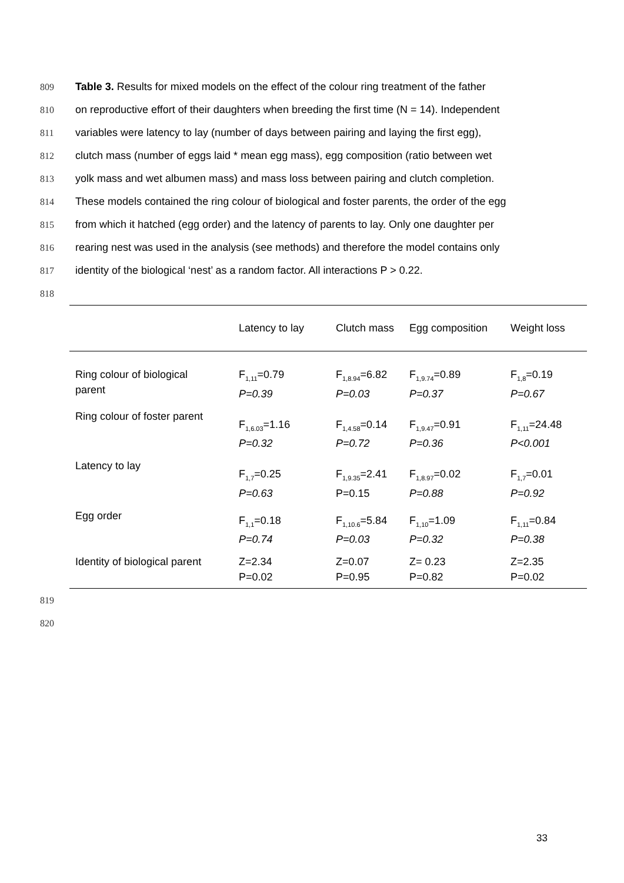809 Table 3. Results for mixed models on the effect of the colour ring treatment of the father
810 on reproductive effort of their daughters when breeding the first time (N = 14). Independent
811 variables were latency to lay (number of days between pairing and laying the first egg),
812 clutch mass (number of eggs laid * mean egg mass), egg composition (ratio between wet
813 yolk mass and wet albumen mass) and mass loss between pairing and clutch completion.
814 These models contained the ring colour of biological and foster parents, the order of the egg
815 from which it hatched (egg order) and the latency of parents to lay. Only one daughter per
816 rearing nest was used in the analysis (see methods) and therefore the model contains only
817 identity of the biological ‘nest’ as a random factor. All interactions P > 0.22.
818
| | Latency to lay | Clutch mass | Egg composition | Weight loss |
| --- | --- | --- | --- | --- |
| Ring colour of biological parent | F<sub>1,11</sub>=0.79 P=0.39 | F<sub>1,8.94</sub>=6.82 P=0.03 | F<sub>1,9.74</sub>=0.89 P=0.37 | F<sub>1,8</sub>=0.19 P=0.67 |
| Ring colour of foster parent | F<sub>1,6.03</sub>=1.16 P=0.32 | F<sub>1,4.58</sub>=0.14 P=0.72 | F<sub>1,9.47</sub>=0.91 P=0.36 | F<sub>1,11</sub>=24.48 P<0.001 |
| Latency to lay | F<sub>1,7</sub>=0.25 P=0.63 | F<sub>1,9.35</sub>=2.41 P=0.15 | F<sub>1,8.97</sub>=0.02 P=0.88 | F<sub>1,7</sub>=0.01 P=0.92 |
| Egg order | F<sub>1,1</sub>=0.18 P=0.74 | F<sub>1,10.6</sub>=5.84 P=0.03 | F<sub>1,10</sub>=1.09 P=0.32 | F<sub>1,11</sub>=0.84 P=0.38 |
| Identity of biological parent | Z=2.34 P=0.02 | Z=0.07 P=0.95 | Z= 0.23 P=0.82 | Z=2.35 P=0.02 |
819
820
33